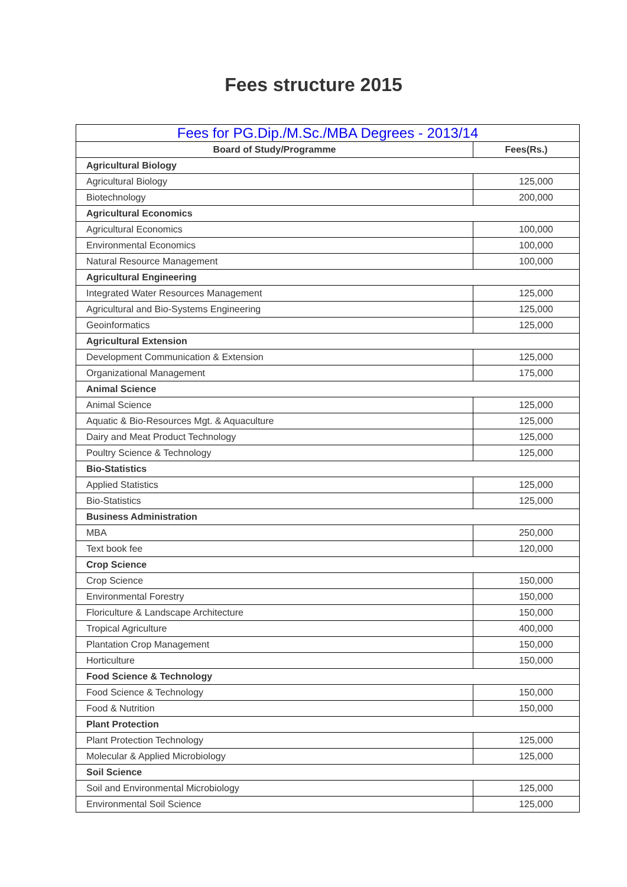Fees structure 2015
| Fees for PG.Dip./M.Sc./MBA Degrees - 2013/14 | |
| --- | --- |
| Board of Study/Programme | Fees(Rs.) |
| Agricultural Biology | |
| Agricultural Biology | 125,000 |
| Biotechnology | 200,000 |
| Agricultural Economics | |
| Agricultural Economics | 100,000 |
| Environmental Economics | 100,000 |
| Natural Resource Management | 100,000 |
| Agricultural Engineering | |
| Integrated Water Resources Management | 125,000 |
| Agricultural and Bio-Systems Engineering | 125,000 |
| Geoinformatics | 125,000 |
| Agricultural Extension | |
| Development Communication & Extension | 125,000 |
| Organizational Management | 175,000 |
| Animal Science | |
| Animal Science | 125,000 |
| Aquatic & Bio-Resources Mgt. & Aquaculture | 125,000 |
| Dairy and Meat Product Technology | 125,000 |
| Poultry Science & Technology | 125,000 |
| Bio-Statistics | |
| Applied Statistics | 125,000 |
| Bio-Statistics | 125,000 |
| Business Administration | |
| MBA | 250,000 |
| Text book fee | 120,000 |
| Crop Science | |
| Crop Science | 150,000 |
| Environmental Forestry | 150,000 |
| Floriculture & Landscape Architecture | 150,000 |
| Tropical Agriculture | 400,000 |
| Plantation Crop Management | 150,000 |
| Horticulture | 150,000 |
| Food Science & Technology | |
| Food Science & Technology | 150,000 |
| Food & Nutrition | 150,000 |
| Plant Protection | |
| Plant Protection Technology | 125,000 |
| Molecular & Applied Microbiology | 125,000 |
| Soil Science | |
| Soil and Environmental Microbiology | 125,000 |
| Environmental Soil Science | 125,000 |